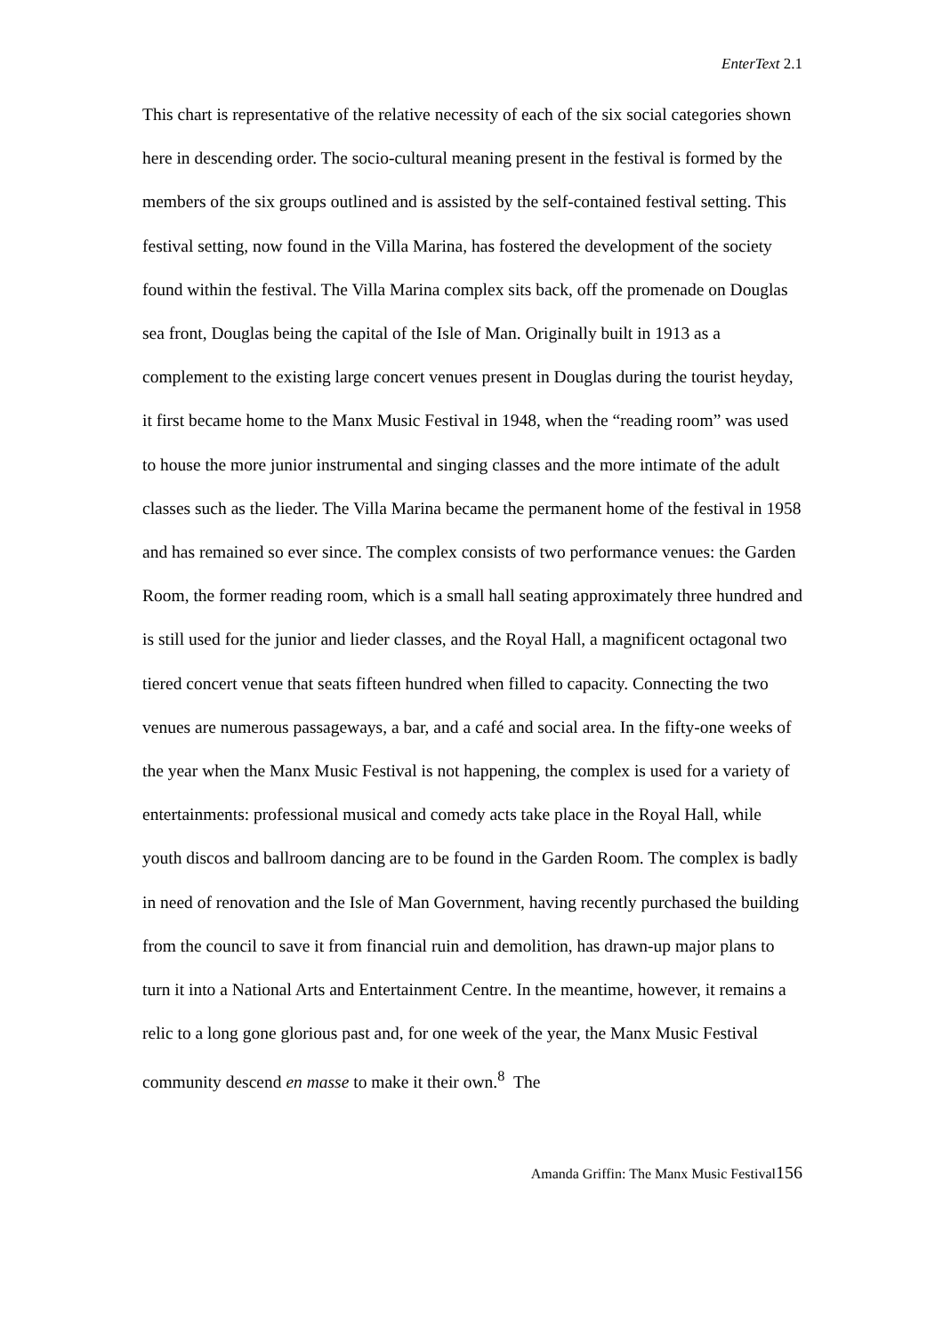EnterText 2.1
This chart is representative of the relative necessity of each of the six social categories shown here in descending order. The socio-cultural meaning present in the festival is formed by the members of the six groups outlined and is assisted by the self-contained festival setting. This festival setting, now found in the Villa Marina, has fostered the development of the society found within the festival. The Villa Marina complex sits back, off the promenade on Douglas sea front, Douglas being the capital of the Isle of Man. Originally built in 1913 as a complement to the existing large concert venues present in Douglas during the tourist heyday, it first became home to the Manx Music Festival in 1948, when the “reading room” was used to house the more junior instrumental and singing classes and the more intimate of the adult classes such as the lieder. The Villa Marina became the permanent home of the festival in 1958 and has remained so ever since. The complex consists of two performance venues: the Garden Room, the former reading room, which is a small hall seating approximately three hundred and is still used for the junior and lieder classes, and the Royal Hall, a magnificent octagonal two tiered concert venue that seats fifteen hundred when filled to capacity. Connecting the two venues are numerous passageways, a bar, and a café and social area. In the fifty-one weeks of the year when the Manx Music Festival is not happening, the complex is used for a variety of entertainments: professional musical and comedy acts take place in the Royal Hall, while youth discos and ballroom dancing are to be found in the Garden Room. The complex is badly in need of renovation and the Isle of Man Government, having recently purchased the building from the council to save it from financial ruin and demolition, has drawn-up major plans to turn it into a National Arts and Entertainment Centre. In the meantime, however, it remains a relic to a long gone glorious past and, for one week of the year, the Manx Music Festival community descend en masse to make it their own.<sup>8</sup> The
Amanda Griffin: The Manx Music Festival156